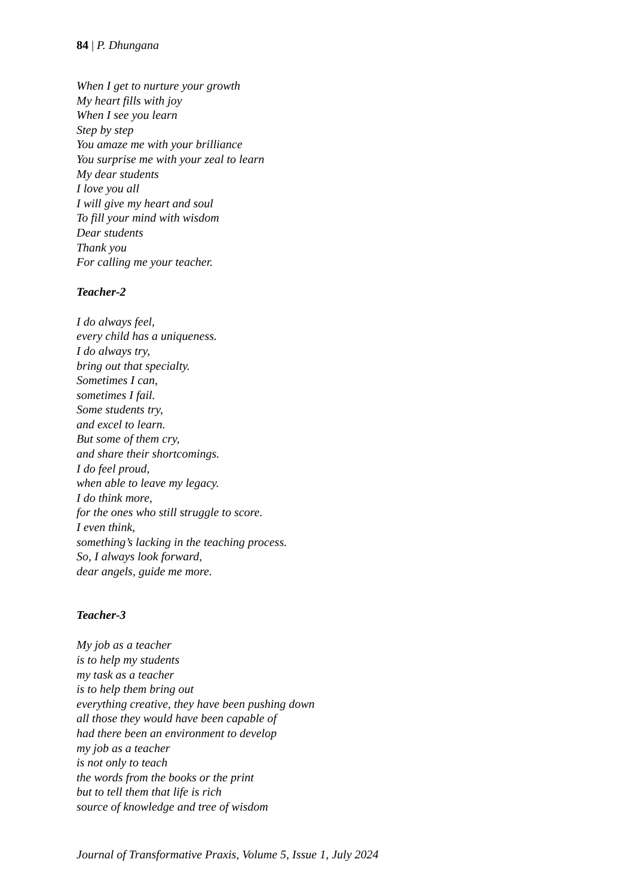84 | P. Dhungana
When I get to nurture your growth
My heart fills with joy
When I see you learn
Step by step
You amaze me with your brilliance
You surprise me with your zeal to learn
My dear students
I love you all
I will give my heart and soul
To fill your mind with wisdom
Dear students
Thank you
For calling me your teacher.
Teacher-2
I do always feel,
every child has a uniqueness.
I do always try,
bring out that specialty.
Sometimes I can,
sometimes I fail.
Some students try,
and excel to learn.
But some of them cry,
and share their shortcomings.
I do feel proud,
when able to leave my legacy.
I do think more,
for the ones who still struggle to score.
I even think,
something’s lacking in the teaching process.
So, I always look forward,
dear angels, guide me more.
Teacher-3
My job as a teacher
is to help my students
my task as a teacher
is to help them bring out
everything creative, they have been pushing down
all those they would have been capable of
had there been an environment to develop
my job as a teacher
is not only to teach
the words from the books or the print
but to tell them that life is rich
source of knowledge and tree of wisdom
Journal of Transformative Praxis, Volume 5, Issue 1, July 2024